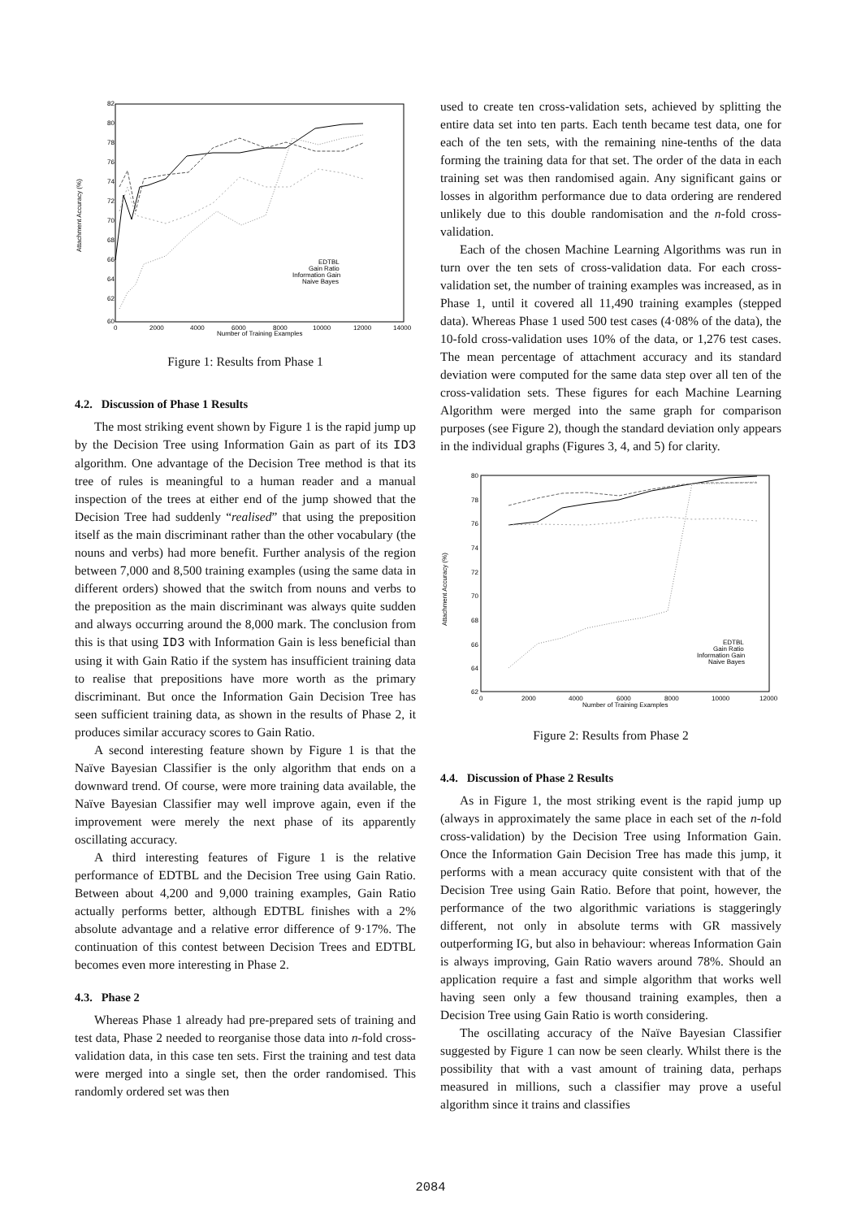82
80
78
76
74
72
70
68
66
64
62
60
0
2000
4000
6000
8000
10000
12000
14000
Number of Training Examples
Attachment Accuracy (%)
EDTBL
Gain Ratio
Information Gain
Naive Bayes
Figure 1: Results from Phase 1
4.2. Discussion of Phase 1 Results
The most striking event shown by Figure 1 is the rapid jump up by the Decision Tree using Information Gain as part of its ID3 algorithm. One advantage of the Decision Tree method is that its tree of rules is meaningful to a human reader and a manual inspection of the trees at either end of the jump showed that the Decision Tree had suddenly “realised” that using the preposition itself as the main discriminant rather than the other vocabulary (the nouns and verbs) had more benefit. Further analysis of the region between 7,000 and 8,500 training examples (using the same data in different orders) showed that the switch from nouns and verbs to the preposition as the main discriminant was always quite sudden and always occurring around the 8,000 mark. The conclusion from this is that using ID3 with Information Gain is less beneficial than using it with Gain Ratio if the system has insufficient training data to realise that prepositions have more worth as the primary discriminant. But once the Information Gain Decision Tree has seen sufficient training data, as shown in the results of Phase 2, it produces similar accuracy scores to Gain Ratio.
A second interesting feature shown by Figure 1 is that the Naïve Bayesian Classifier is the only algorithm that ends on a downward trend. Of course, were more training data available, the Naïve Bayesian Classifier may well improve again, even if the improvement were merely the next phase of its apparently oscillating accuracy.
A third interesting features of Figure 1 is the relative performance of EDTBL and the Decision Tree using Gain Ratio. Between about 4,200 and 9,000 training examples, Gain Ratio actually performs better, although EDTBL finishes with a 2% absolute advantage and a relative error difference of 9·17%. The continuation of this contest between Decision Trees and EDTBL becomes even more interesting in Phase 2.
4.3. Phase 2
Whereas Phase 1 already had pre-prepared sets of training and test data, Phase 2 needed to reorganise those data into n-fold cross-validation data, in this case ten sets. First the training and test data were merged into a single set, then the order randomised. This randomly ordered set was then
used to create ten cross-validation sets, achieved by splitting the entire data set into ten parts. Each tenth became test data, one for each of the ten sets, with the remaining nine-tenths of the data forming the training data for that set. The order of the data in each training set was then randomised again. Any significant gains or losses in algorithm performance due to data ordering are rendered unlikely due to this double randomisation and the n-fold cross-validation.
Each of the chosen Machine Learning Algorithms was run in turn over the ten sets of cross-validation data. For each cross-validation set, the number of training examples was increased, as in Phase 1, until it covered all 11,490 training examples (stepped data). Whereas Phase 1 used 500 test cases (4·08% of the data), the 10-fold cross-validation uses 10% of the data, or 1,276 test cases. The mean percentage of attachment accuracy and its standard deviation were computed for the same data step over all ten of the cross-validation sets. These figures for each Machine Learning Algorithm were merged into the same graph for comparison purposes (see Figure 2), though the standard deviation only appears in the individual graphs (Figures 3, 4, and 5) for clarity.
80
78
76
74
72
70
68
66
64
62
0
2000
4000
6000
8000
10000
12000
Number of Training Examples
Attachment Accuracy (%)
EDTBL
Gain Ratio
Information Gain
Naive Bayes
Figure 2: Results from Phase 2
4.4. Discussion of Phase 2 Results
As in Figure 1, the most striking event is the rapid jump up (always in approximately the same place in each set of the n-fold cross-validation) by the Decision Tree using Information Gain. Once the Information Gain Decision Tree has made this jump, it performs with a mean accuracy quite consistent with that of the Decision Tree using Gain Ratio. Before that point, however, the performance of the two algorithmic variations is staggeringly different, not only in absolute terms with GR massively outperforming IG, but also in behaviour: whereas Information Gain is always improving, Gain Ratio wavers around 78%. Should an application require a fast and simple algorithm that works well having seen only a few thousand training examples, then a Decision Tree using Gain Ratio is worth considering.
The oscillating accuracy of the Naïve Bayesian Classifier suggested by Figure 1 can now be seen clearly. Whilst there is the possibility that with a vast amount of training data, perhaps measured in millions, such a classifier may prove a useful algorithm since it trains and classifies
2084